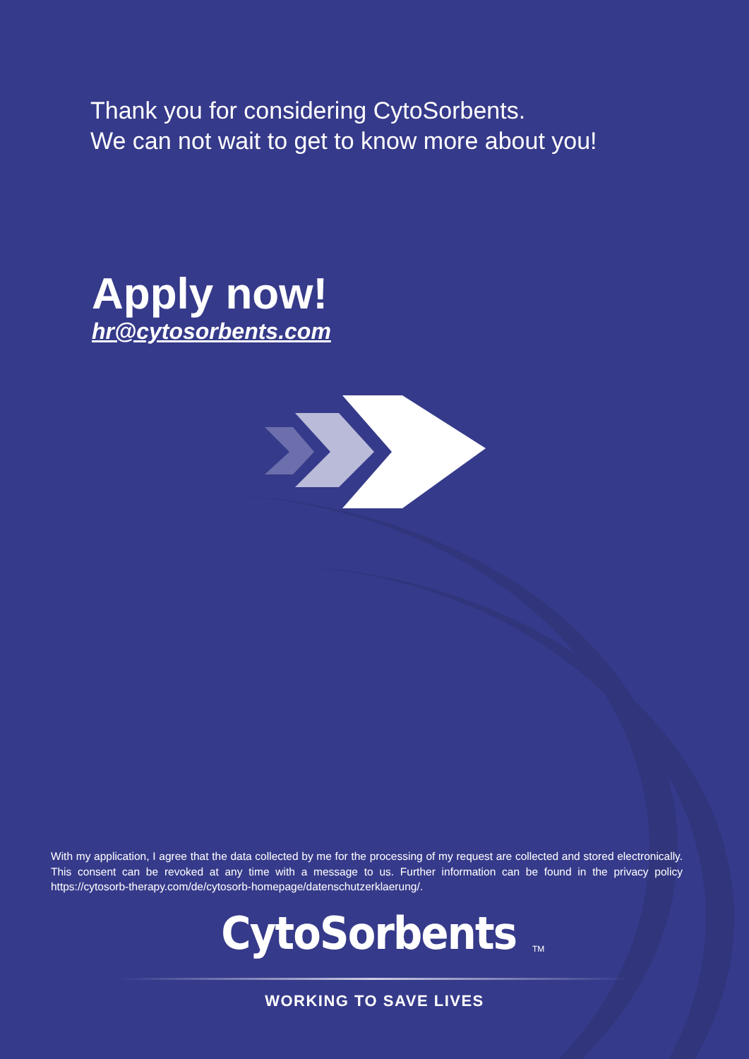Thank you for considering CytoSorbents.
We can not wait to get to know more about you!
Apply now!
hr@cytosorbents.com
With my application, I agree that the data collected by me for the processing of my request are collected and stored electronically. This consent can be revoked at any time with a message to us. Further information can be found in the privacy policy https://cytosorb-therapy.com/de/cytosorb-homepage/datenschutzerklaerung/.
CytoSorbents<sub>TM</sub>
WORKING TO SAVE LIVES